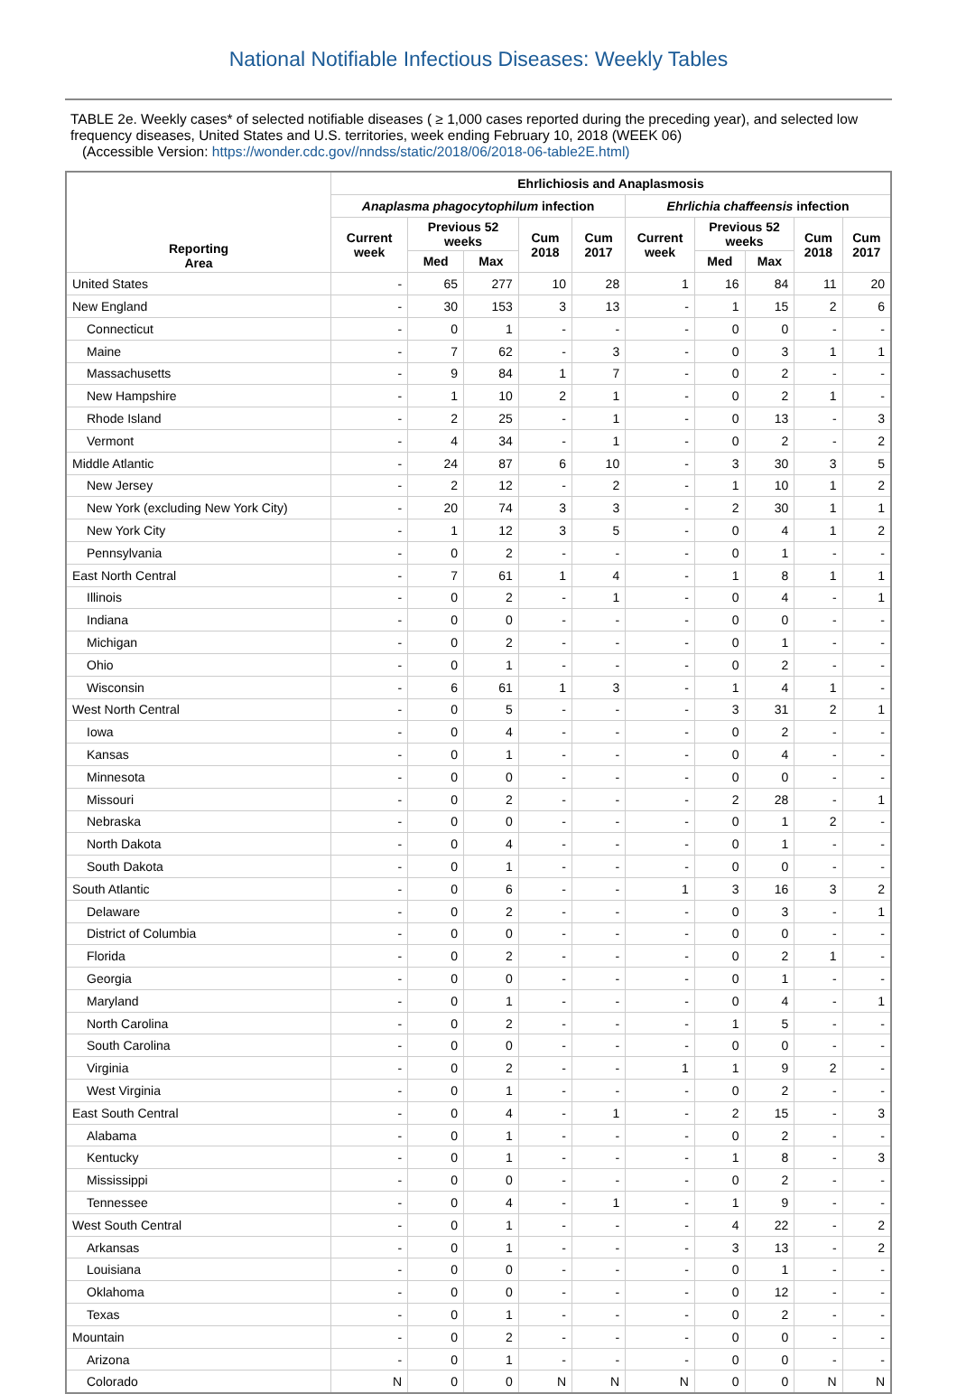National Notifiable Infectious Diseases: Weekly Tables
TABLE 2e. Weekly cases* of selected notifiable diseases ( ≥ 1,000 cases reported during the preceding year), and selected low frequency diseases, United States and U.S. territories, week ending February 10, 2018 (WEEK 06)
(Accessible Version: https://wonder.cdc.gov//nndss/static/2018/06/2018-06-table2E.html)
| Reporting Area | Ehrlichiosis and Anaplasmosis | | | | | | | | | |
| --- | --- | --- | --- | --- | --- | --- | --- | --- | --- | --- |
| | Anaplasma phagocytophilum infection | | | | | Ehrlichia chaffeensis infection | | | | |
| | Current week | Previous 52 weeks | | Cum 2018 | Cum 2017 | Current week | Previous 52 weeks | | Cum 2018 | Cum 2017 |
| | | Med | Max | | | | Med | Max | | |
| United States | - | 65 | 277 | 10 | 28 | 1 | 16 | 84 | 11 | 20 |
| New England | - | 30 | 153 | 3 | 13 | - | 1 | 15 | 2 | 6 |
| Connecticut | - | 0 | 1 | - | - | - | 0 | 0 | - | - |
| Maine | - | 7 | 62 | - | 3 | - | 0 | 3 | 1 | 1 |
| Massachusetts | - | 9 | 84 | 1 | 7 | - | 0 | 2 | - | - |
| New Hampshire | - | 1 | 10 | 2 | 1 | - | 0 | 2 | 1 | - |
| Rhode Island | - | 2 | 25 | - | 1 | - | 0 | 13 | - | 3 |
| Vermont | - | 4 | 34 | - | 1 | - | 0 | 2 | - | 2 |
| Middle Atlantic | - | 24 | 87 | 6 | 10 | - | 3 | 30 | 3 | 5 |
| New Jersey | - | 2 | 12 | - | 2 | - | 1 | 10 | 1 | 2 |
| New York (excluding New York City) | - | 20 | 74 | 3 | 3 | - | 2 | 30 | 1 | 1 |
| New York City | - | 1 | 12 | 3 | 5 | - | 0 | 4 | 1 | 2 |
| Pennsylvania | - | 0 | 2 | - | - | - | 0 | 1 | - | - |
| East North Central | - | 7 | 61 | 1 | 4 | - | 1 | 8 | 1 | 1 |
| Illinois | - | 0 | 2 | - | 1 | - | 0 | 4 | - | 1 |
| Indiana | - | 0 | 0 | - | - | - | 0 | 0 | - | - |
| Michigan | - | 0 | 2 | - | - | - | 0 | 1 | - | - |
| Ohio | - | 0 | 1 | - | - | - | 0 | 2 | - | - |
| Wisconsin | - | 6 | 61 | 1 | 3 | - | 1 | 4 | 1 | - |
| West North Central | - | 0 | 5 | - | - | - | 3 | 31 | 2 | 1 |
| Iowa | - | 0 | 4 | - | - | - | 0 | 2 | - | - |
| Kansas | - | 0 | 1 | - | - | - | 0 | 4 | - | - |
| Minnesota | - | 0 | 0 | - | - | - | 0 | 0 | - | - |
| Missouri | - | 0 | 2 | - | - | - | 2 | 28 | - | 1 |
| Nebraska | - | 0 | 0 | - | - | - | 0 | 1 | 2 | - |
| North Dakota | - | 0 | 4 | - | - | - | 0 | 1 | - | - |
| South Dakota | - | 0 | 1 | - | - | - | 0 | 0 | - | - |
| South Atlantic | - | 0 | 6 | - | - | 1 | 3 | 16 | 3 | 2 |
| Delaware | - | 0 | 2 | - | - | - | 0 | 3 | - | 1 |
| District of Columbia | - | 0 | 0 | - | - | - | 0 | 0 | - | - |
| Florida | - | 0 | 2 | - | - | - | 0 | 2 | 1 | - |
| Georgia | - | 0 | 0 | - | - | - | 0 | 1 | - | - |
| Maryland | - | 0 | 1 | - | - | - | 0 | 4 | - | 1 |
| North Carolina | - | 0 | 2 | - | - | - | 1 | 5 | - | - |
| South Carolina | - | 0 | 0 | - | - | - | 0 | 0 | - | - |
| Virginia | - | 0 | 2 | - | - | 1 | 1 | 9 | 2 | - |
| West Virginia | - | 0 | 1 | - | - | - | 0 | 2 | - | - |
| East South Central | - | 0 | 4 | - | 1 | - | 2 | 15 | - | 3 |
| Alabama | - | 0 | 1 | - | - | - | 0 | 2 | - | - |
| Kentucky | - | 0 | 1 | - | - | - | 1 | 8 | - | 3 |
| Mississippi | - | 0 | 0 | - | - | - | 0 | 2 | - | - |
| Tennessee | - | 0 | 4 | - | 1 | - | 1 | 9 | - | - |
| West South Central | - | 0 | 1 | - | - | - | 4 | 22 | - | 2 |
| Arkansas | - | 0 | 1 | - | - | - | 3 | 13 | - | 2 |
| Louisiana | - | 0 | 0 | - | - | - | 0 | 1 | - | - |
| Oklahoma | - | 0 | 0 | - | - | - | 0 | 12 | - | - |
| Texas | - | 0 | 1 | - | - | - | 0 | 2 | - | - |
| Mountain | - | 0 | 2 | - | - | - | 0 | 0 | - | - |
| Arizona | - | 0 | 1 | - | - | - | 0 | 0 | - | - |
| Colorado | N | 0 | 0 | N | N | N | 0 | 0 | N | N |